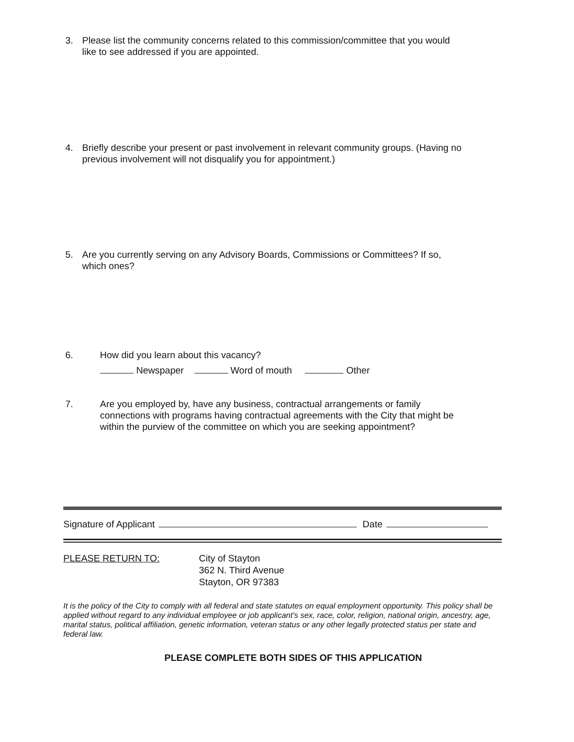3. Please list the community concerns related to this commission/committee that you would
like to see addressed if you are appointed.
4. Briefly describe your present or past involvement in relevant community groups. (Having no
previous involvement will not disqualify you for appointment.)
5. Are you currently serving on any Advisory Boards, Commissions or Committees? If so,
which ones?
6. How did you learn about this vacancy?
Newspaper Word of mouth Other
7. Are you employed by, have any business, contractual arrangements or family
connections with programs having contractual agreements with the City that might be
within the purview of the committee on which you are seeking appointment?
Signature of Applicant Date
PLEASE RETURN TO: City of Stayton
362 N. Third Avenue
Stayton, OR 97383
It is the policy of the City to comply with all federal and state statutes on equal employment opportunity. This policy shall be applied without regard to any individual employee or job applicant's sex, race, color, religion, national origin, ancestry, age, marital status, political affiliation, genetic information, veteran status or any other legally protected status per state and federal law.
PLEASE COMPLETE BOTH SIDES OF THIS APPLICATION